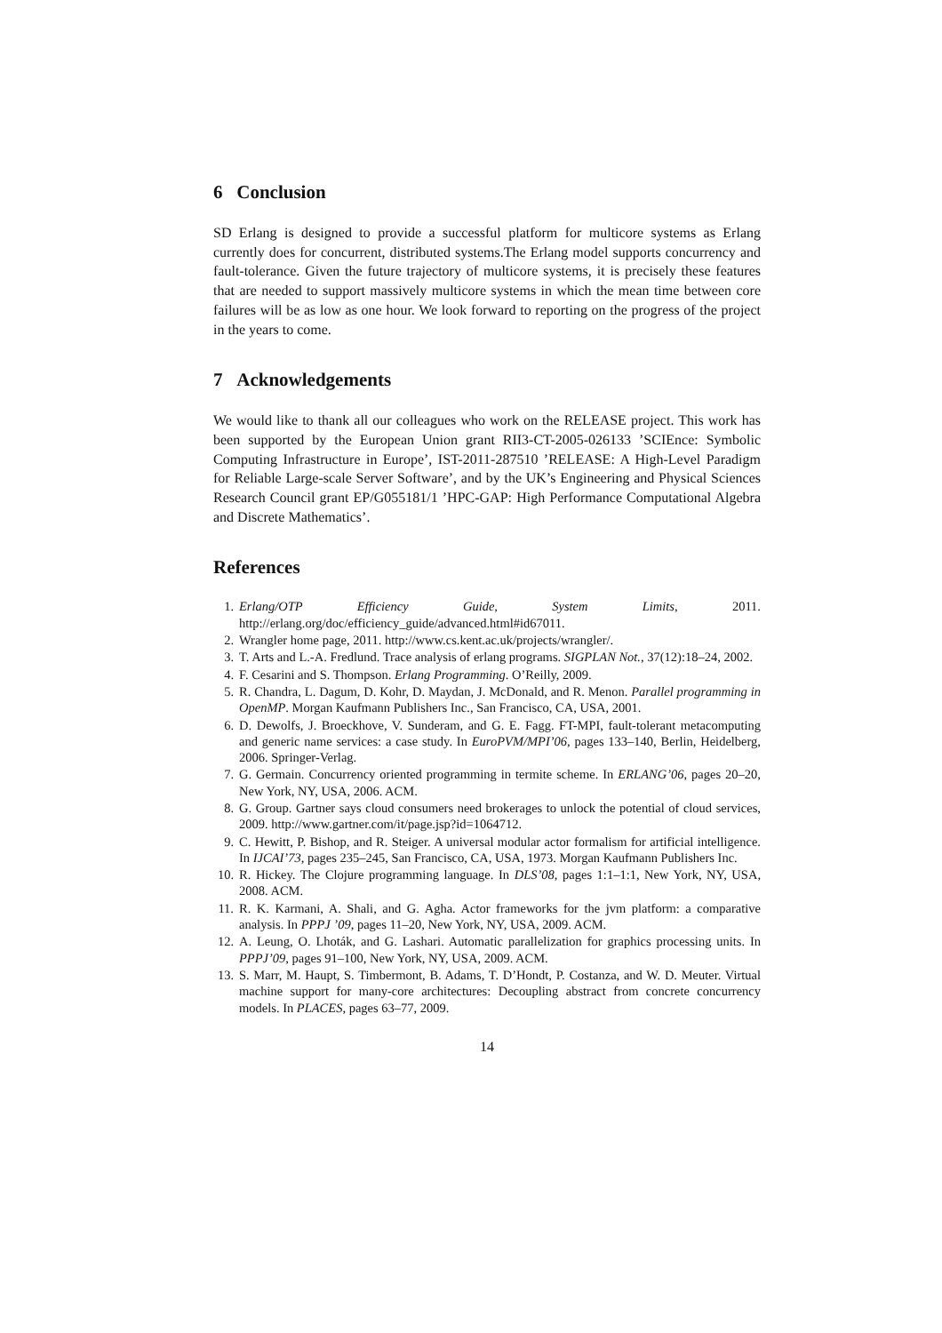6 Conclusion
SD Erlang is designed to provide a successful platform for multicore systems as Erlang currently does for concurrent, distributed systems.The Erlang model supports concurrency and fault-tolerance. Given the future trajectory of multicore systems, it is precisely these features that are needed to support massively multicore systems in which the mean time between core failures will be as low as one hour. We look forward to reporting on the progress of the project in the years to come.
7 Acknowledgements
We would like to thank all our colleagues who work on the RELEASE project. This work has been supported by the European Union grant RII3-CT-2005-026133 ’SCIEnce: Symbolic Computing Infrastructure in Europe’, IST-2011-287510 ’RELEASE: A High-Level Paradigm for Reliable Large-scale Server Software’, and by the UK’s Engineering and Physical Sciences Research Council grant EP/G055181/1 ’HPC-GAP: High Performance Computational Algebra and Discrete Mathematics’.
References
1. Erlang/OTP Efficiency Guide, System Limits, 2011. http://erlang.org/doc/efficiency_guide/advanced.html#id67011.
2. Wrangler home page, 2011. http://www.cs.kent.ac.uk/projects/wrangler/.
3. T. Arts and L.-A. Fredlund. Trace analysis of erlang programs. SIGPLAN Not., 37(12):18–24, 2002.
4. F. Cesarini and S. Thompson. Erlang Programming. O’Reilly, 2009.
5. R. Chandra, L. Dagum, D. Kohr, D. Maydan, J. McDonald, and R. Menon. Parallel programming in OpenMP. Morgan Kaufmann Publishers Inc., San Francisco, CA, USA, 2001.
6. D. Dewolfs, J. Broeckhove, V. Sunderam, and G. E. Fagg. FT-MPI, fault-tolerant metacomputing and generic name services: a case study. In EuroPVM/MPI’06, pages 133–140, Berlin, Heidelberg, 2006. Springer-Verlag.
7. G. Germain. Concurrency oriented programming in termite scheme. In ERLANG’06, pages 20–20, New York, NY, USA, 2006. ACM.
8. G. Group. Gartner says cloud consumers need brokerages to unlock the potential of cloud services, 2009. http://www.gartner.com/it/page.jsp?id=1064712.
9. C. Hewitt, P. Bishop, and R. Steiger. A universal modular actor formalism for artificial intelligence. In IJCAI’73, pages 235–245, San Francisco, CA, USA, 1973. Morgan Kaufmann Publishers Inc.
10. R. Hickey. The Clojure programming language. In DLS’08, pages 1:1–1:1, New York, NY, USA, 2008. ACM.
11. R. K. Karmani, A. Shali, and G. Agha. Actor frameworks for the jvm platform: a comparative analysis. In PPPJ ’09, pages 11–20, New York, NY, USA, 2009. ACM.
12. A. Leung, O. Lhoták, and G. Lashari. Automatic parallelization for graphics processing units. In PPPJ’09, pages 91–100, New York, NY, USA, 2009. ACM.
13. S. Marr, M. Haupt, S. Timbermont, B. Adams, T. D’Hondt, P. Costanza, and W. D. Meuter. Virtual machine support for many-core architectures: Decoupling abstract from concrete concurrency models. In PLACES, pages 63–77, 2009.
14